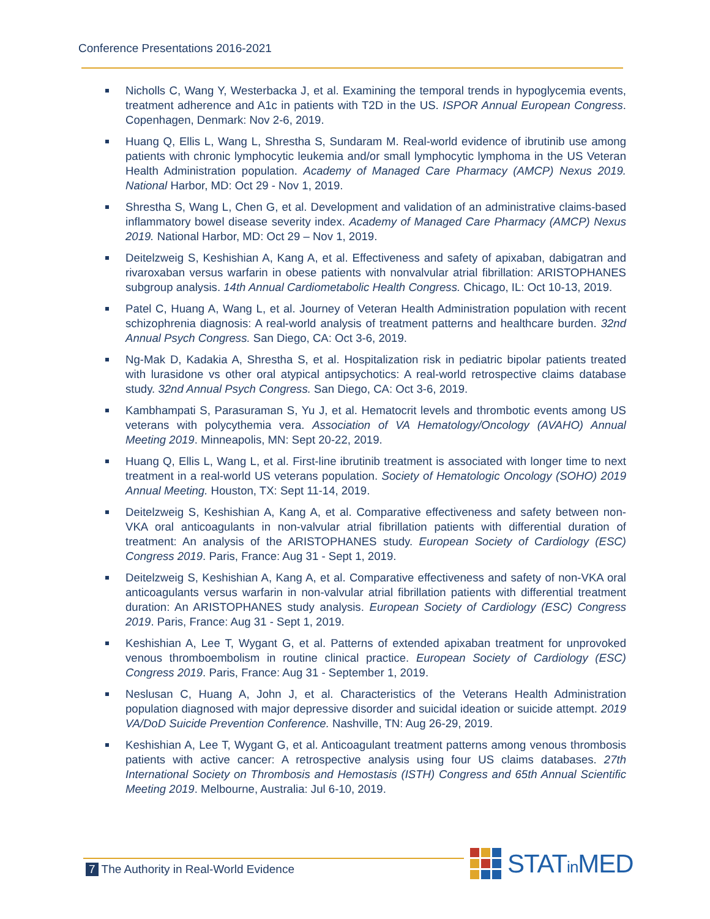Conference Presentations 2016-2021
Nicholls C, Wang Y, Westerbacka J, et al. Examining the temporal trends in hypoglycemia events, treatment adherence and A1c in patients with T2D in the US. ISPOR Annual European Congress. Copenhagen, Denmark: Nov 2-6, 2019.
Huang Q, Ellis L, Wang L, Shrestha S, Sundaram M. Real-world evidence of ibrutinib use among patients with chronic lymphocytic leukemia and/or small lymphocytic lymphoma in the US Veteran Health Administration population. Academy of Managed Care Pharmacy (AMCP) Nexus 2019. National Harbor, MD: Oct 29 - Nov 1, 2019.
Shrestha S, Wang L, Chen G, et al. Development and validation of an administrative claims-based inflammatory bowel disease severity index. Academy of Managed Care Pharmacy (AMCP) Nexus 2019. National Harbor, MD: Oct 29 – Nov 1, 2019.
Deitelzweig S, Keshishian A, Kang A, et al. Effectiveness and safety of apixaban, dabigatran and rivaroxaban versus warfarin in obese patients with nonvalvular atrial fibrillation: ARISTOPHANES subgroup analysis. 14th Annual Cardiometabolic Health Congress. Chicago, IL: Oct 10-13, 2019.
Patel C, Huang A, Wang L, et al. Journey of Veteran Health Administration population with recent schizophrenia diagnosis: A real-world analysis of treatment patterns and healthcare burden. 32nd Annual Psych Congress. San Diego, CA: Oct 3-6, 2019.
Ng-Mak D, Kadakia A, Shrestha S, et al. Hospitalization risk in pediatric bipolar patients treated with lurasidone vs other oral atypical antipsychotics: A real-world retrospective claims database study. 32nd Annual Psych Congress. San Diego, CA: Oct 3-6, 2019.
Kambhampati S, Parasuraman S, Yu J, et al. Hematocrit levels and thrombotic events among US veterans with polycythemia vera. Association of VA Hematology/Oncology (AVAHO) Annual Meeting 2019. Minneapolis, MN: Sept 20-22, 2019.
Huang Q, Ellis L, Wang L, et al. First-line ibrutinib treatment is associated with longer time to next treatment in a real-world US veterans population. Society of Hematologic Oncology (SOHO) 2019 Annual Meeting. Houston, TX: Sept 11-14, 2019.
Deitelzweig S, Keshishian A, Kang A, et al. Comparative effectiveness and safety between non-VKA oral anticoagulants in non-valvular atrial fibrillation patients with differential duration of treatment: An analysis of the ARISTOPHANES study. European Society of Cardiology (ESC) Congress 2019. Paris, France: Aug 31 - Sept 1, 2019.
Deitelzweig S, Keshishian A, Kang A, et al. Comparative effectiveness and safety of non-VKA oral anticoagulants versus warfarin in non-valvular atrial fibrillation patients with differential treatment duration: An ARISTOPHANES study analysis. European Society of Cardiology (ESC) Congress 2019. Paris, France: Aug 31 - Sept 1, 2019.
Keshishian A, Lee T, Wygant G, et al. Patterns of extended apixaban treatment for unprovoked venous thromboembolism in routine clinical practice. European Society of Cardiology (ESC) Congress 2019. Paris, France: Aug 31 - September 1, 2019.
Neslusan C, Huang A, John J, et al. Characteristics of the Veterans Health Administration population diagnosed with major depressive disorder and suicidal ideation or suicide attempt. 2019 VA/DoD Suicide Prevention Conference. Nashville, TN: Aug 26-29, 2019.
Keshishian A, Lee T, Wygant G, et al. Anticoagulant treatment patterns among venous thrombosis patients with active cancer: A retrospective analysis using four US claims databases. 27th International Society on Thrombosis and Hemostasis (ISTH) Congress and 65th Annual Scientific Meeting 2019. Melbourne, Australia: Jul 6-10, 2019.
7 The Authority in Real-World Evidence
STATin MED